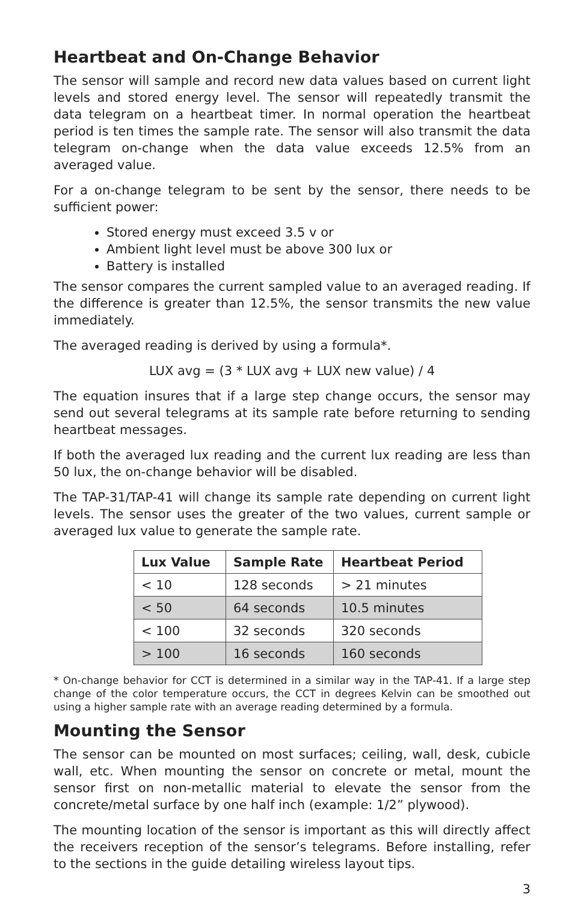Heartbeat and On-Change Behavior
The sensor will sample and record new data values based on current light levels and stored energy level. The sensor will repeatedly transmit the data telegram on a heartbeat timer. In normal operation the heartbeat period is ten times the sample rate. The sensor will also transmit the data telegram on-change when the data value exceeds 12.5% from an averaged value.
For a on-change telegram to be sent by the sensor, there needs to be sufficient power:
Stored energy must exceed 3.5 v or
Ambient light level must be above 300 lux or
Battery is installed
The sensor compares the current sampled value to an averaged reading. If the difference is greater than 12.5%, the sensor transmits the new value immediately.
The averaged reading is derived by using a formula*.
LUX avg = (3 * LUX avg + LUX new value) / 4
The equation insures that if a large step change occurs, the sensor may send out several telegrams at its sample rate before returning to sending heartbeat messages.
If both the averaged lux reading and the current lux reading are less than 50 lux, the on-change behavior will be disabled.
The TAP-31/TAP-41 will change its sample rate depending on current light levels. The sensor uses the greater of the two values, current sample or averaged lux value to generate the sample rate.
| Lux Value | Sample Rate | Heartbeat Period |
| --- | --- | --- |
| < 10 | 128 seconds | > 21 minutes |
| < 50 | 64 seconds | 10.5 minutes |
| < 100 | 32 seconds | 320 seconds |
| > 100 | 16 seconds | 160 seconds |
* On-change behavior for CCT is determined in a similar way in the TAP-41. If a large step change of the color temperature occurs, the CCT in degrees Kelvin can be smoothed out using a higher sample rate with an average reading determined by a formula.
Mounting the Sensor
The sensor can be mounted on most surfaces; ceiling, wall, desk, cubicle wall, etc. When mounting the sensor on concrete or metal, mount the sensor first on non-metallic material to elevate the sensor from the concrete/metal surface by one half inch (example: 1/2” plywood).
The mounting location of the sensor is important as this will directly affect the receivers reception of the sensor’s telegrams. Before installing, refer to the sections in the guide detailing wireless layout tips.
3